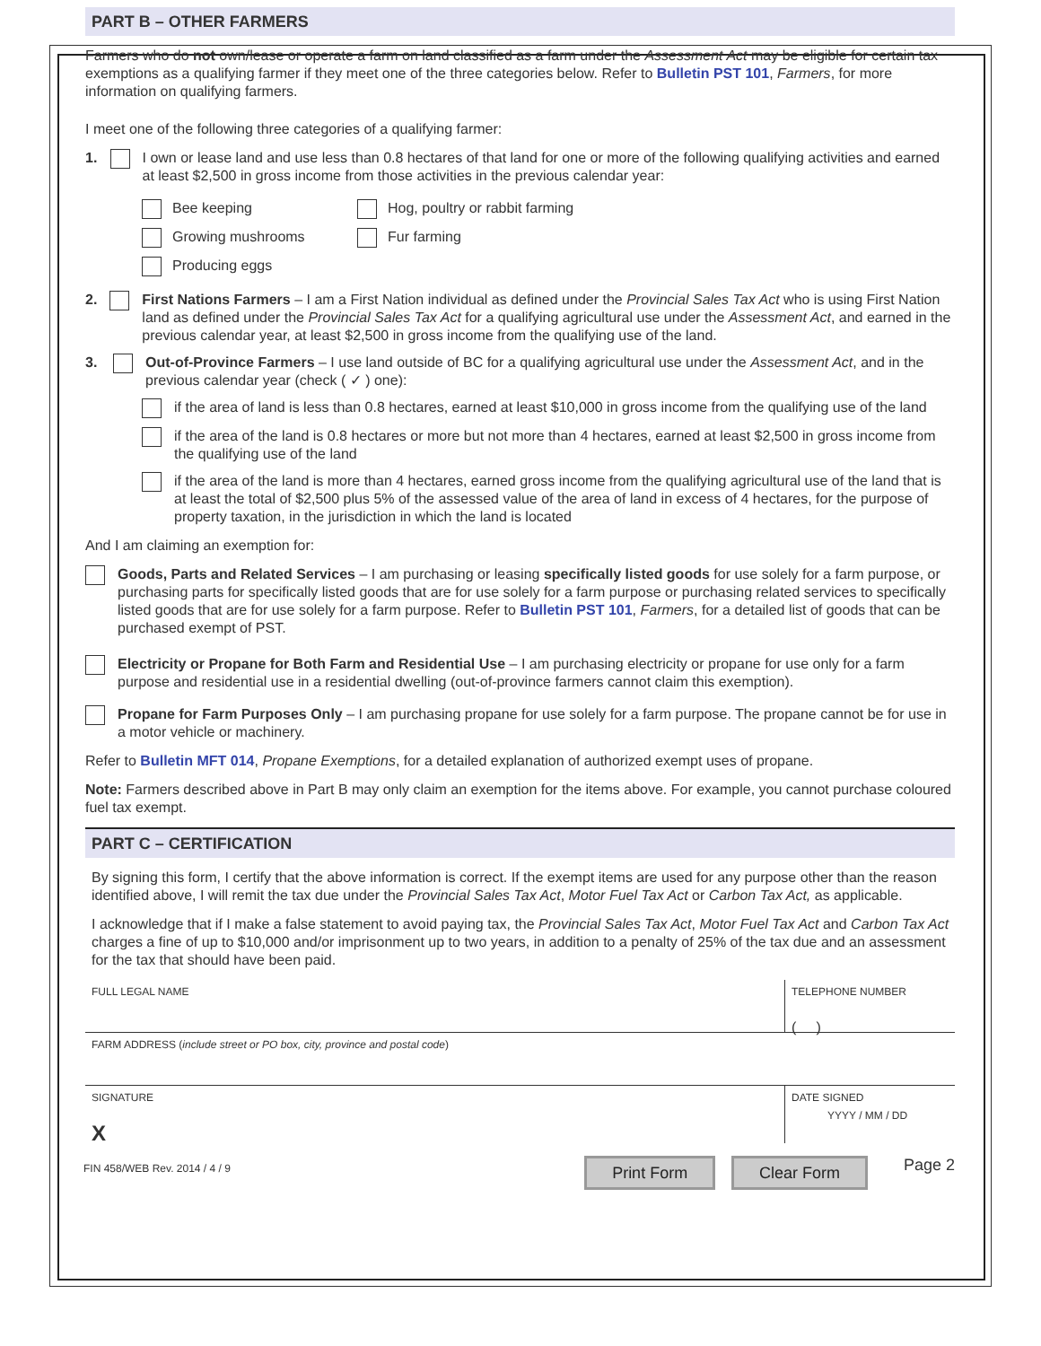PART B – OTHER FARMERS
Farmers who do not own/lease or operate a farm on land classified as a farm under the Assessment Act may be eligible for certain tax exemptions as a qualifying farmer if they meet one of the three categories below. Refer to Bulletin PST 101, Farmers, for more information on qualifying farmers.
I meet one of the following three categories of a qualifying farmer:
1. I own or lease land and use less than 0.8 hectares of that land for one or more of the following qualifying activities and earned at least $2,500 in gross income from those activities in the previous calendar year:
Bee keeping
Hog, poultry or rabbit farming
Growing mushrooms
Fur farming
Producing eggs
2. First Nations Farmers – I am a First Nation individual as defined under the Provincial Sales Tax Act who is using First Nation land as defined under the Provincial Sales Tax Act for a qualifying agricultural use under the Assessment Act, and earned in the previous calendar year, at least $2,500 in gross income from the qualifying use of the land.
3. Out-of-Province Farmers – I use land outside of BC for a qualifying agricultural use under the Assessment Act, and in the previous calendar year (check ( ✓ ) one):
if the area of land is less than 0.8 hectares, earned at least $10,000 in gross income from the qualifying use of the land
if the area of the land is 0.8 hectares or more but not more than 4 hectares, earned at least $2,500 in gross income from the qualifying use of the land
if the area of the land is more than 4 hectares, earned gross income from the qualifying agricultural use of the land that is at least the total of $2,500 plus 5% of the assessed value of the area of land in excess of 4 hectares, for the purpose of property taxation, in the jurisdiction in which the land is located
And I am claiming an exemption for:
Goods, Parts and Related Services – I am purchasing or leasing specifically listed goods for use solely for a farm purpose, or purchasing parts for specifically listed goods that are for use solely for a farm purpose or purchasing related services to specifically listed goods that are for use solely for a farm purpose. Refer to Bulletin PST 101, Farmers, for a detailed list of goods that can be purchased exempt of PST.
Electricity or Propane for Both Farm and Residential Use – I am purchasing electricity or propane for use only for a farm purpose and residential use in a residential dwelling (out-of-province farmers cannot claim this exemption).
Propane for Farm Purposes Only – I am purchasing propane for use solely for a farm purpose. The propane cannot be for use in a motor vehicle or machinery.
Refer to Bulletin MFT 014, Propane Exemptions, for a detailed explanation of authorized exempt uses of propane.
Note: Farmers described above in Part B may only claim an exemption for the items above. For example, you cannot purchase coloured fuel tax exempt.
PART C – CERTIFICATION
By signing this form, I certify that the above information is correct. If the exempt items are used for any purpose other than the reason identified above, I will remit the tax due under the Provincial Sales Tax Act, Motor Fuel Tax Act or Carbon Tax Act, as applicable.
I acknowledge that if I make a false statement to avoid paying tax, the Provincial Sales Tax Act, Motor Fuel Tax Act and Carbon Tax Act charges a fine of up to $10,000 and/or imprisonment up to two years, in addition to a penalty of 25% of the tax due and an assessment for the tax that should have been paid.
FULL LEGAL NAME TELEPHONE NUMBER
( )
FARM ADDRESS (include street or PO box, city, province and postal code)
SIGNATURE
X
DATE SIGNED
YYYY / MM / DD
FIN 458/WEB Rev. 2014 / 4 / 9 Print Form Clear Form Page 2